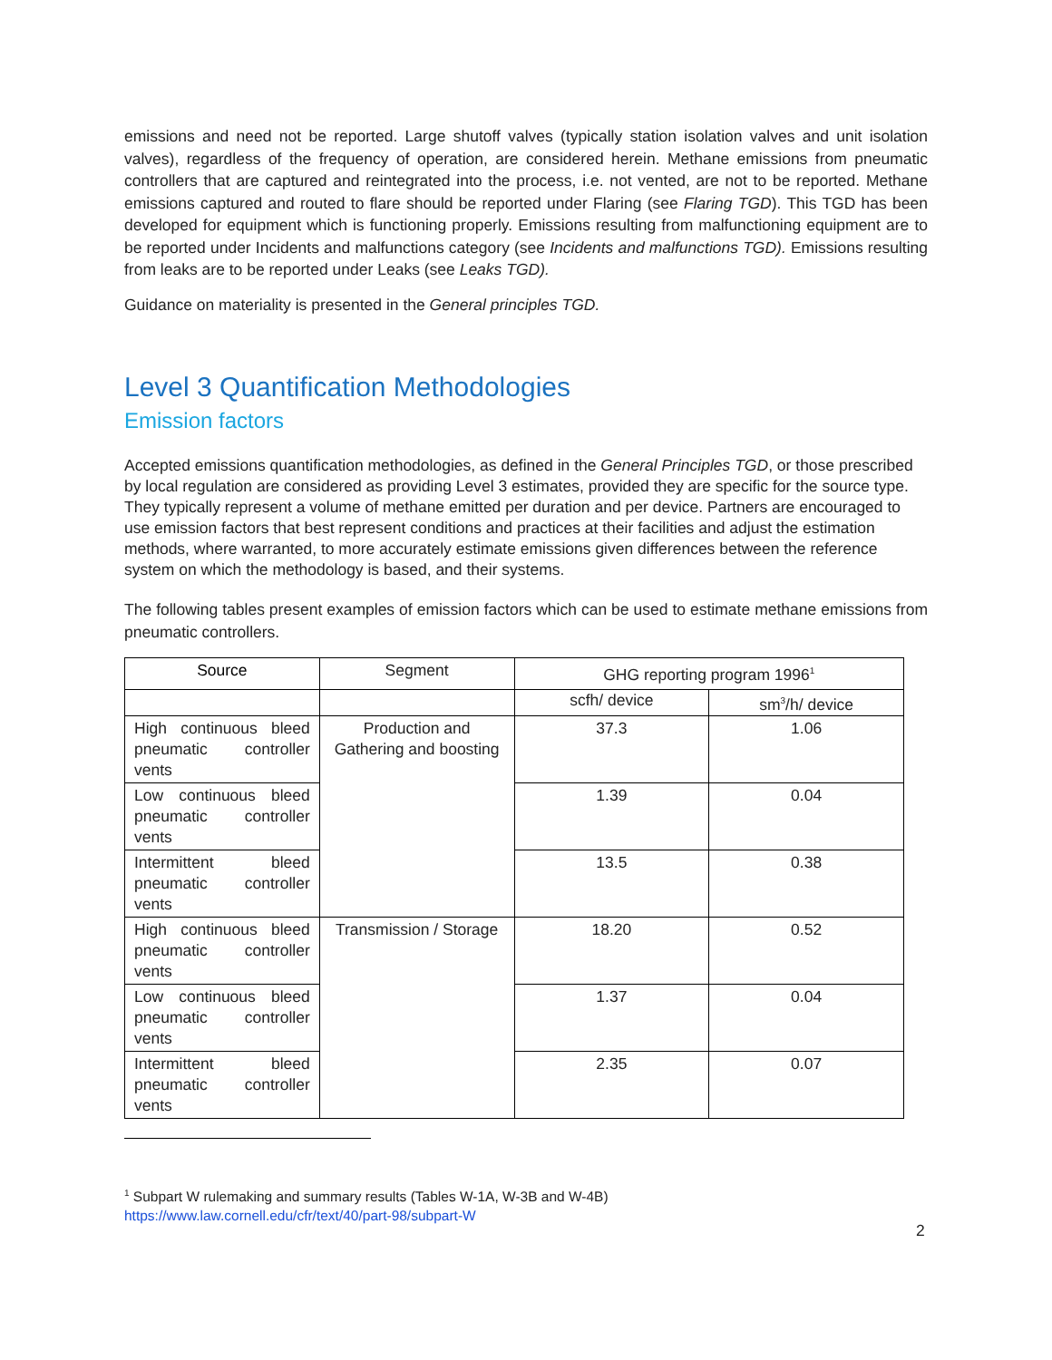emissions and need not be reported. Large shutoff valves (typically station isolation valves and unit isolation valves), regardless of the frequency of operation, are considered herein. Methane emissions from pneumatic controllers that are captured and reintegrated into the process, i.e. not vented, are not to be reported. Methane emissions captured and routed to flare should be reported under Flaring (see Flaring TGD). This TGD has been developed for equipment which is functioning properly. Emissions resulting from malfunctioning equipment are to be reported under Incidents and malfunctions category (see Incidents and malfunctions TGD). Emissions resulting from leaks are to be reported under Leaks (see Leaks TGD).
Guidance on materiality is presented in the General principles TGD.
Level 3 Quantification Methodologies
Emission factors
Accepted emissions quantification methodologies, as defined in the General Principles TGD, or those prescribed by local regulation are considered as providing Level 3 estimates, provided they are specific for the source type. They typically represent a volume of methane emitted per duration and per device. Partners are encouraged to use emission factors that best represent conditions and practices at their facilities and adjust the estimation methods, where warranted, to more accurately estimate emissions given differences between the reference system on which the methodology is based, and their systems.
The following tables present examples of emission factors which can be used to estimate methane emissions from pneumatic controllers.
| Source | Segment | GHG reporting program 1996<sup>1</sup> | |
| --- | --- | --- | --- |
| | | scfh/ device | sm<sup>3</sup>/h/ device |
| High continuous bleed pneumatic controller vents | Production and Gathering and boosting | 37.3 | 1.06 |
| Low continuous bleed pneumatic controller vents | | 1.39 | 0.04 |
| Intermittent bleed pneumatic controller vents | | 13.5 | 0.38 |
| High continuous bleed pneumatic controller vents | Transmission / Storage | 18.20 | 0.52 |
| Low continuous bleed pneumatic controller vents | | 1.37 | 0.04 |
| Intermittent bleed pneumatic controller vents | | 2.35 | 0.07 |
<sup>1</sup> Subpart W rulemaking and summary results (Tables W-1A, W-3B and W-4B)
https://www.law.cornell.edu/cfr/text/40/part-98/subpart-W
2